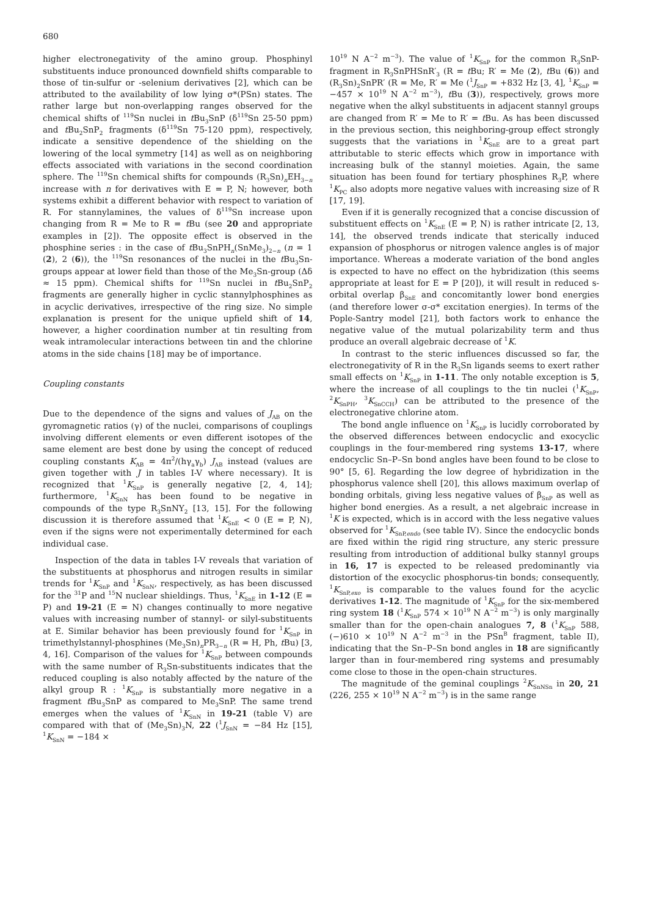680
higher electronegativity of the amino group. Phosphinyl substituents induce pronounced downfield shifts comparable to those of tin-sulfur or -selenium derivatives [2], which can be attributed to the availability of low lying σ*(PSn) states. The rather large but non-overlapping ranges observed for the chemical shifts of <sup>119</sup>Sn nuclei in t Bu<sub>3</sub>SnP (δ<sup>119</sup>Sn 25-50 ppm) and t Bu<sub>2</sub>SnP<sub>2</sub> fragments (δ<sup>119</sup>Sn 75-120 ppm), respectively, indicate a sensitive dependence of the shielding on the lowering of the local symmetry [14] as well as on neighboring effects associated with variations in the second coordination sphere. The <sup>119</sup>Sn chemical shifts for compounds (R<sub>3</sub>Sn)<sub>n</sub>EH<sub>3−n</sub> increase with n for derivatives with E = P, N; however, both systems exhibit a different behavior with respect to variation of R. For stannylamines, the values of δ<sup>119</sup>Sn increase upon changing from R = Me to R = t Bu (see 20 and appropriate examples in [2]). The opposite effect is observed in the phosphine series : in the case of t Bu<sub>3</sub>SnPH<sub>n</sub>(SnMe<sub>3</sub>)<sub>2−n</sub> (n = 1 (2), 2 (6)), the <sup>119</sup>Sn resonances of the nuclei in the t Bu<sub>3</sub>Sn-groups appear at lower field than those of the Me<sub>3</sub>Sn-group (Δδ ≈ 15 ppm). Chemical shifts for <sup>119</sup>Sn nuclei in t Bu<sub>2</sub>SnP<sub>2</sub> fragments are generally higher in cyclic stannylphosphines as in acyclic derivatives, irrespective of the ring size. No simple explanation is present for the unique upfield shift of 14, however, a higher coordination number at tin resulting from weak intramolecular interactions between tin and the chlorine atoms in the side chains [18] may be of importance.
Coupling constants
Due to the dependence of the signs and values of J<sub>AB</sub> on the gyromagnetic ratios (γ) of the nuclei, comparisons of couplings involving different elements or even different isotopes of the same element are best done by using the concept of reduced coupling constants K<sub>AB</sub> = 4π<sup>2</sup>/(hγ<sub>a</sub>γ<sub>b</sub>) J<sub>AB</sub> instead (values are given together with J in tables I-V where necessary). It is recognized that <sup>1</sup>K<sub>SnP</sub> is generally negative [2, 4, 14]; furthermore, <sup>1</sup>K<sub>SnN</sub> has been found to be negative in compounds of the type R<sub>3</sub>SnNY<sub>2</sub> [13, 15]. For the following discussion it is therefore assumed that <sup>1</sup>K<sub>SnE</sub> < 0 (E = P, N), even if the signs were not experimentally determined for each individual case.
Inspection of the data in tables I-V reveals that variation of the substituents at phosphorus and nitrogen results in similar trends for <sup>1</sup>K<sub>SnP</sub> and <sup>1</sup>K<sub>SnN</sub>, respectively, as has been discussed for the <sup>31</sup>P and <sup>15</sup>N nuclear shieldings. Thus, <sup>1</sup>K<sub>SnE</sub> in 1-12 (E = P) and 19-21 (E = N) changes continually to more negative values with increasing number of stannyl- or silyl-substituents at E. Similar behavior has been previously found for <sup>1</sup>K<sub>SnP</sub> in trimethylstannyl-phosphines (Me<sub>3</sub>Sn)<sub>n</sub>PR<sub>3−n</sub> (R = H, Ph, t Bu) [3, 4, 16]. Comparison of the values for <sup>1</sup>K<sub>SnP</sub> between compounds with the same number of R<sub>3</sub>Sn-substituents indicates that the reduced coupling is also notably affected by the nature of the alkyl group R : <sup>1</sup>K<sub>SnP</sub> is substantially more negative in a fragment t Bu<sub>3</sub>SnP as compared to Me<sub>3</sub>SnP. The same trend emerges when the values of <sup>1</sup>K<sub>SnN</sub> in 19-21 (table V) are compared with that of (Me<sub>3</sub>Sn)<sub>3</sub>N, 22 (<sup>1</sup>J<sub>SnN</sub> = −84 Hz [15], <sup>1</sup>K<sub>SnN</sub> = −184 ×
10<sup>19</sup> N A<sup>−2</sup> m<sup>−3</sup>). The value of <sup>1</sup>K<sub>SnP</sub> for the common R<sub>3</sub>SnP-fragment in R<sub>3</sub>SnPHSnR′<sub>3</sub> (R = t Bu; R′ = Me (2), t Bu (6)) and (R<sub>3</sub>Sn)<sub>2</sub>SnPR′ (R = Me, R′ = Me (<sup>1</sup>J<sub>SnP</sub> = +832 Hz [3, 4], <sup>1</sup>K<sub>SnP</sub> = −457 × 10<sup>19</sup> N A<sup>−2</sup> m<sup>−3</sup>), t Bu (3)), respectively, grows more negative when the alkyl substituents in adjacent stannyl groups are changed from R′ = Me to R′ = t Bu. As has been discussed in the previous section, this neighboring-group effect strongly suggests that the variations in <sup>1</sup>K<sub>SnE</sub> are to a great part attributable to steric effects which grow in importance with increasing bulk of the stannyl moieties. Again, the same situation has been found for tertiary phosphines R<sub>3</sub>P, where <sup>1</sup>K<sub>PC</sub> also adopts more negative values with increasing size of R [17, 19].
Even if it is generally recognized that a concise discussion of substituent effects on <sup>1</sup>K<sub>SnE</sub> (E = P, N) is rather intricate [2, 13, 14], the observed trends indicate that sterically induced expansion of phosphorus or nitrogen valence angles is of major importance. Whereas a moderate variation of the bond angles is expected to have no effect on the hybridization (this seems appropriate at least for E = P [20]), it will result in reduced s-orbital overlap β<sub>SnE</sub> and concomitantly lower bond energies (and therefore lower σ-σ* excitation energies). In terms of the Pople-Santry model [21], both factors work to enhance the negative value of the mutual polarizability term and thus produce an overall algebraic decrease of <sup>1</sup>K.
In contrast to the steric influences discussed so far, the electronegativity of R in the R<sub>3</sub>Sn ligands seems to exert rather small effects on <sup>1</sup>K<sub>SnP</sub> in 1-11. The only notable exception is 5, where the increase of all couplings to the tin nuclei (<sup>1</sup>K<sub>SnP</sub>, <sup>2</sup>K<sub>SnPH</sub>, <sup>3</sup>K<sub>SnCCH</sub>) can be attributed to the presence of the electronegative chlorine atom.
The bond angle influence on <sup>1</sup>K<sub>SnP</sub> is lucidly corroborated by the observed differences between endocyclic and exocyclic couplings in the four-membered ring systems 13-17, where endocyclic Sn–P–Sn bond angles have been found to be close to 90° [5, 6]. Regarding the low degree of hybridization in the phosphorus valence shell [20], this allows maximum overlap of bonding orbitals, giving less negative values of β<sub>SnP</sub> as well as higher bond energies. As a result, a net algebraic increase in <sup>1</sup>K is expected, which is in accord with the less negative values observed for <sup>1</sup>K<sub>SnP,endo</sub> (see table IV). Since the endocyclic bonds are fixed within the rigid ring structure, any steric pressure resulting from introduction of additional bulky stannyl groups in 16, 17 is expected to be released predominantly via distortion of the exocyclic phosphorus-tin bonds; consequently, <sup>1</sup>K<sub>SnP,exo</sub> is comparable to the values found for the acyclic derivatives 1-12. The magnitude of <sup>1</sup>K<sub>SnP</sub> for the six-membered ring system 18 (<sup>1</sup>K<sub>SnP</sub> 574 × 10<sup>19</sup> N A<sup>−2</sup> m<sup>−3</sup>) is only marginally smaller than for the open-chain analogues 7, 8 (<sup>1</sup>K<sub>SnP</sub> 588, (−)610 × 10<sup>19</sup> N A<sup>−2</sup> m<sup>−3</sup> in the PSn<sup>B</sup> fragment, table II), indicating that the Sn–P–Sn bond angles in 18 are significantly larger than in four-membered ring systems and presumably come close to those in the open-chain structures.
The magnitude of the geminal couplings <sup>2</sup>K<sub>SnNSn</sub> in 20, 21 (226, 255 × 10<sup>19</sup> N A<sup>−2</sup> m<sup>−3</sup>) is in the same range